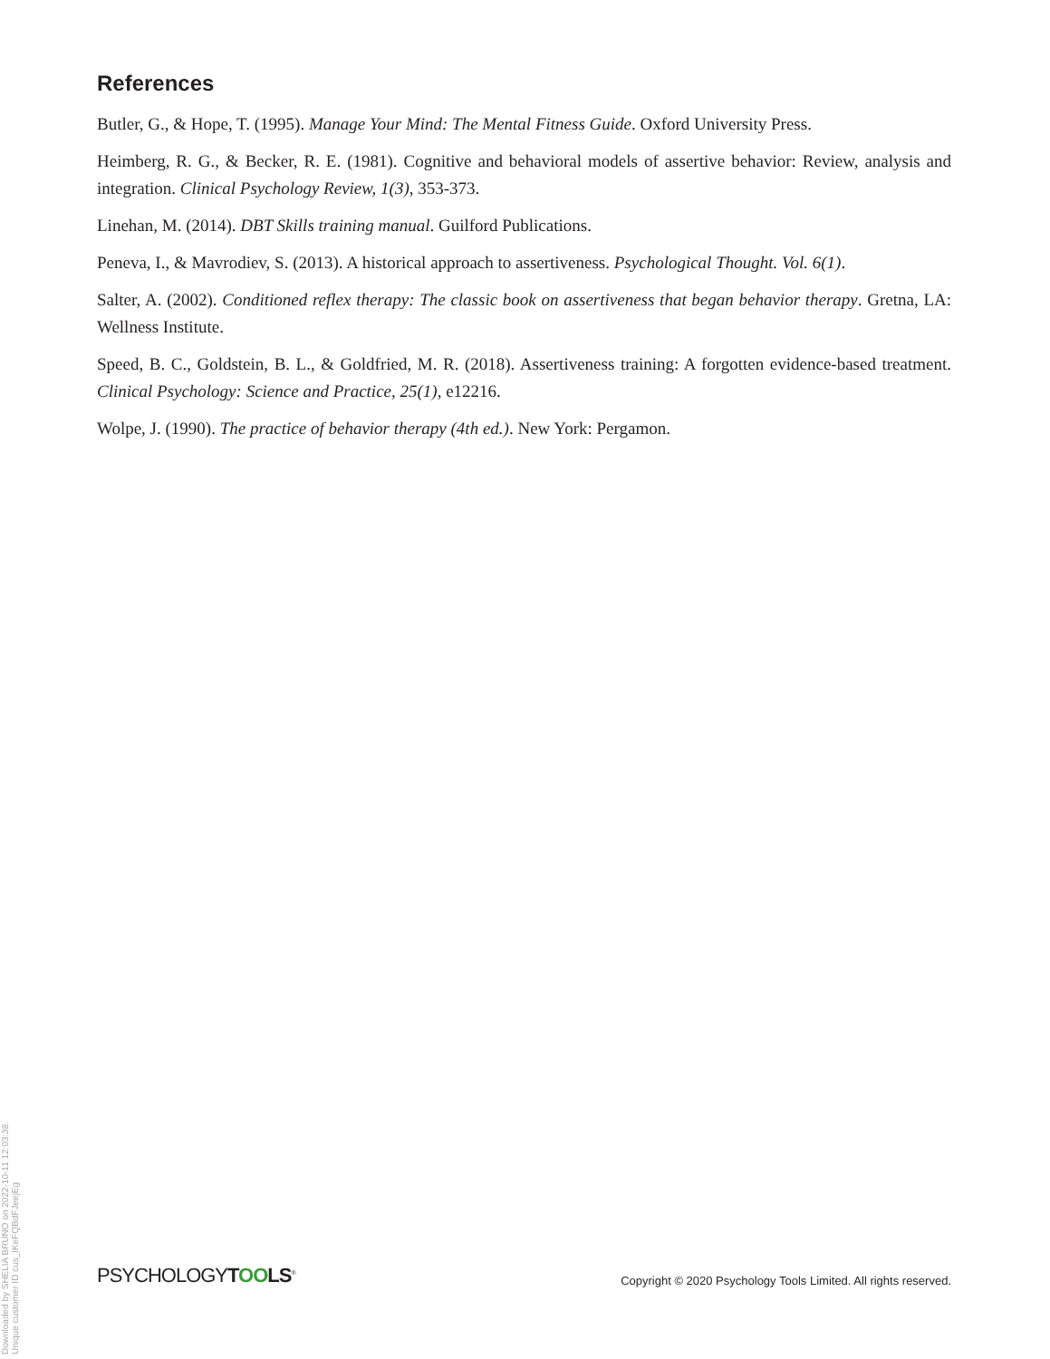References
Butler, G., & Hope, T. (1995). Manage Your Mind: The Mental Fitness Guide. Oxford University Press.
Heimberg, R. G., & Becker, R. E. (1981). Cognitive and behavioral models of assertive behavior: Review, analysis and integration. Clinical Psychology Review, 1(3), 353-373.
Linehan, M. (2014). DBT Skills training manual. Guilford Publications.
Peneva, I., & Mavrodiev, S. (2013). A historical approach to assertiveness. Psychological Thought. Vol. 6(1).
Salter, A. (2002). Conditioned reflex therapy: The classic book on assertiveness that began behavior therapy. Gretna, LA: Wellness Institute.
Speed, B. C., Goldstein, B. L., & Goldfried, M. R. (2018). Assertiveness training: A forgotten evidence-based treatment. Clinical Psychology: Science and Practice, 25(1), e12216.
Wolpe, J. (1990). The practice of behavior therapy (4th ed.). New York: Pergamon.
PSYCHOLOGYTOOLS<sup>®</sup>
Copyright © 2020 Psychology Tools Limited. All rights reserved.
Downloaded by SHELIA BRUNO on 2022-10-11 12:03:38. Unique customer ID cus_IKeFQBdFJeejEg